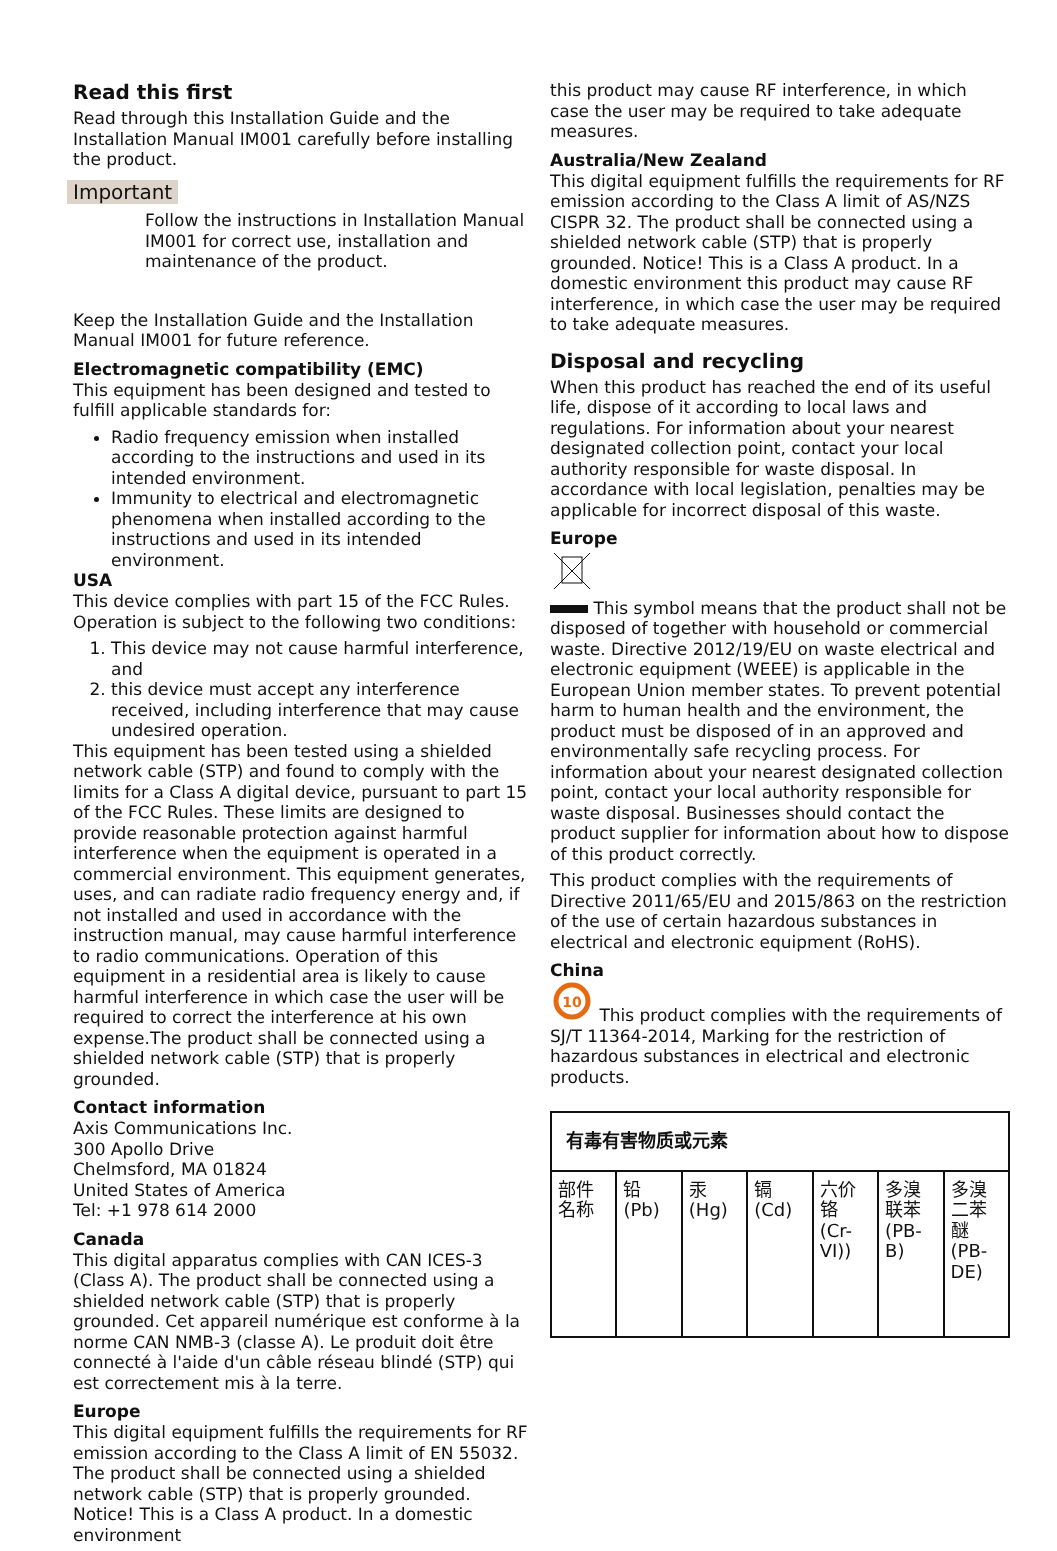Read this first
Read through this Installation Guide and the Installation Manual IM001 carefully before installing the product.
Important
Follow the instructions in Installation Manual IM001 for correct use, installation and maintenance of the product.
Keep the Installation Guide and the Installation Manual IM001 for future reference.
Electromagnetic compatibility (EMC)
This equipment has been designed and tested to fulfill applicable standards for:
Radio frequency emission when installed according to the instructions and used in its intended environment.
Immunity to electrical and electromagnetic phenomena when installed according to the instructions and used in its intended environment.
USA
This device complies with part 15 of the FCC Rules. Operation is subject to the following two conditions:
1. This device may not cause harmful interference, and
2. this device must accept any interference received, including interference that may cause undesired operation.
This equipment has been tested using a shielded network cable (STP) and found to comply with the limits for a Class A digital device, pursuant to part 15 of the FCC Rules. These limits are designed to provide reasonable protection against harmful interference when the equipment is operated in a commercial environment. This equipment generates, uses, and can radiate radio frequency energy and, if not installed and used in accordance with the instruction manual, may cause harmful interference to radio communications. Operation of this equipment in a residential area is likely to cause harmful interference in which case the user will be required to correct the interference at his own expense.The product shall be connected using a shielded network cable (STP) that is properly grounded.
Contact information
Axis Communications Inc.
300 Apollo Drive
Chelmsford, MA 01824
United States of America
Tel: +1 978 614 2000
Canada
This digital apparatus complies with CAN ICES-3 (Class A). The product shall be connected using a shielded network cable (STP) that is properly grounded. Cet appareil numérique est conforme à la norme CAN NMB-3 (classe A). Le produit doit être connecté à l'aide d'un câble réseau blindé (STP) qui est correctement mis à la terre.
Europe
This digital equipment fulfills the requirements for RF emission according to the Class A limit of EN 55032. The product shall be connected using a shielded network cable (STP) that is properly grounded. Notice! This is a Class A product. In a domestic environment
this product may cause RF interference, in which case the user may be required to take adequate measures.
Australia/New Zealand
This digital equipment fulfills the requirements for RF emission according to the Class A limit of AS/NZS CISPR 32. The product shall be connected using a shielded network cable (STP) that is properly grounded. Notice! This is a Class A product. In a domestic environment this product may cause RF interference, in which case the user may be required to take adequate measures.
Disposal and recycling
When this product has reached the end of its useful life, dispose of it according to local laws and regulations. For information about your nearest designated collection point, contact your local authority responsible for waste disposal. In accordance with local legislation, penalties may be applicable for incorrect disposal of this waste.
Europe
This symbol means that the product shall not be disposed of together with household or commercial waste. Directive 2012/19/EU on waste electrical and electronic equipment (WEEE) is applicable in the European Union member states. To prevent potential harm to human health and the environment, the product must be disposed of in an approved and environmentally safe recycling process. For information about your nearest designated collection point, contact your local authority responsible for waste disposal. Businesses should contact the product supplier for information about how to dispose of this product correctly.
This product complies with the requirements of Directive 2011/65/EU and 2015/863 on the restriction of the use of certain hazardous substances in electrical and electronic equipment (RoHS).
China
10
This product complies with the requirements of SJ/T 11364-2014, Marking for the restriction of hazardous substances in electrical and electronic products.
| 有毒有害物质或元素 | | | | | | |
| --- | --- | --- | --- | --- | --- | --- |
| 部件名称 | 铅 (Pb) | 汞 (Hg) | 镉 (Cd) | 六价铬 (Cr-VI)) | 多溴联苯 (PB-B) | 多溴二苯醚 (PB-DE) |